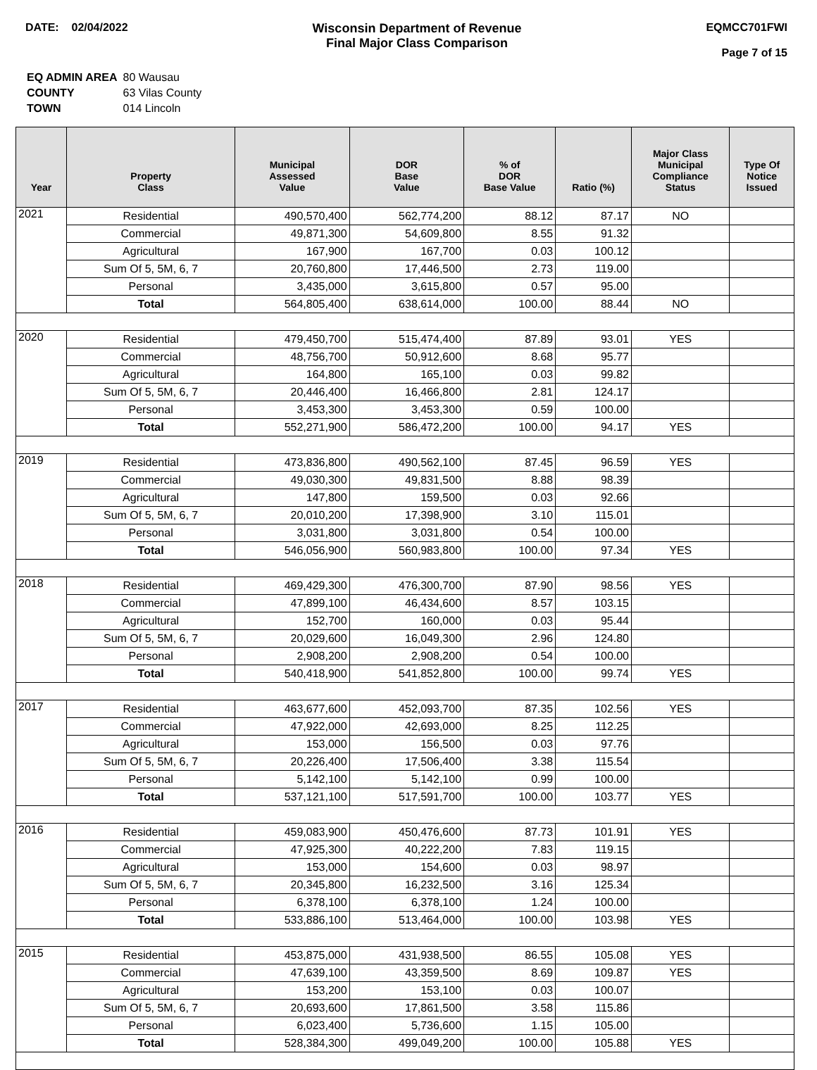DATE: 02/04/2022 Wisconsin Department of Revenue
Final Major Class Comparison
EQMCC701FWI
Page 7 of 15
| EQ ADMIN AREA | 80 Wausau |
| COUNTY | 63 Vilas County |
| TOWN | 014 Lincoln |
| Year | Property Class | Municipal Assessed Value | DOR Base Value | % of DOR Base Value | Ratio (%) | Major Class Municipal Compliance Status | Type Of Notice Issued |
| --- | --- | --- | --- | --- | --- | --- | --- |
| 2021 | Residential | 490,570,400 | 562,774,200 | 88.12 | 87.17 | NO | |
| | Commercial | 49,871,300 | 54,609,800 | 8.55 | 91.32 | | |
| | Agricultural | 167,900 | 167,700 | 0.03 | 100.12 | | |
| | Sum Of 5, 5M, 6, 7 | 20,760,800 | 17,446,500 | 2.73 | 119.00 | | |
| | Personal | 3,435,000 | 3,615,800 | 0.57 | 95.00 | | |
| | Total | 564,805,400 | 638,614,000 | 100.00 | 88.44 | NO | |
| 2020 | Residential | 479,450,700 | 515,474,400 | 87.89 | 93.01 | YES | |
| | Commercial | 48,756,700 | 50,912,600 | 8.68 | 95.77 | | |
| | Agricultural | 164,800 | 165,100 | 0.03 | 99.82 | | |
| | Sum Of 5, 5M, 6, 7 | 20,446,400 | 16,466,800 | 2.81 | 124.17 | | |
| | Personal | 3,453,300 | 3,453,300 | 0.59 | 100.00 | | |
| | Total | 552,271,900 | 586,472,200 | 100.00 | 94.17 | YES | |
| 2019 | Residential | 473,836,800 | 490,562,100 | 87.45 | 96.59 | YES | |
| | Commercial | 49,030,300 | 49,831,500 | 8.88 | 98.39 | | |
| | Agricultural | 147,800 | 159,500 | 0.03 | 92.66 | | |
| | Sum Of 5, 5M, 6, 7 | 20,010,200 | 17,398,900 | 3.10 | 115.01 | | |
| | Personal | 3,031,800 | 3,031,800 | 0.54 | 100.00 | | |
| | Total | 546,056,900 | 560,983,800 | 100.00 | 97.34 | YES | |
| 2018 | Residential | 469,429,300 | 476,300,700 | 87.90 | 98.56 | YES | |
| | Commercial | 47,899,100 | 46,434,600 | 8.57 | 103.15 | | |
| | Agricultural | 152,700 | 160,000 | 0.03 | 95.44 | | |
| | Sum Of 5, 5M, 6, 7 | 20,029,600 | 16,049,300 | 2.96 | 124.80 | | |
| | Personal | 2,908,200 | 2,908,200 | 0.54 | 100.00 | | |
| | Total | 540,418,900 | 541,852,800 | 100.00 | 99.74 | YES | |
| 2017 | Residential | 463,677,600 | 452,093,700 | 87.35 | 102.56 | YES | |
| | Commercial | 47,922,000 | 42,693,000 | 8.25 | 112.25 | | |
| | Agricultural | 153,000 | 156,500 | 0.03 | 97.76 | | |
| | Sum Of 5, 5M, 6, 7 | 20,226,400 | 17,506,400 | 3.38 | 115.54 | | |
| | Personal | 5,142,100 | 5,142,100 | 0.99 | 100.00 | | |
| | Total | 537,121,100 | 517,591,700 | 100.00 | 103.77 | YES | |
| 2016 | Residential | 459,083,900 | 450,476,600 | 87.73 | 101.91 | YES | |
| | Commercial | 47,925,300 | 40,222,200 | 7.83 | 119.15 | | |
| | Agricultural | 153,000 | 154,600 | 0.03 | 98.97 | | |
| | Sum Of 5, 5M, 6, 7 | 20,345,800 | 16,232,500 | 3.16 | 125.34 | | |
| | Personal | 6,378,100 | 6,378,100 | 1.24 | 100.00 | | |
| | Total | 533,886,100 | 513,464,000 | 100.00 | 103.98 | YES | |
| 2015 | Residential | 453,875,000 | 431,938,500 | 86.55 | 105.08 | YES | |
| | Commercial | 47,639,100 | 43,359,500 | 8.69 | 109.87 | YES | |
| | Agricultural | 153,200 | 153,100 | 0.03 | 100.07 | | |
| | Sum Of 5, 5M, 6, 7 | 20,693,600 | 17,861,500 | 3.58 | 115.86 | | |
| | Personal | 6,023,400 | 5,736,600 | 1.15 | 105.00 | | |
| | Total | 528,384,300 | 499,049,200 | 100.00 | 105.88 | YES | |